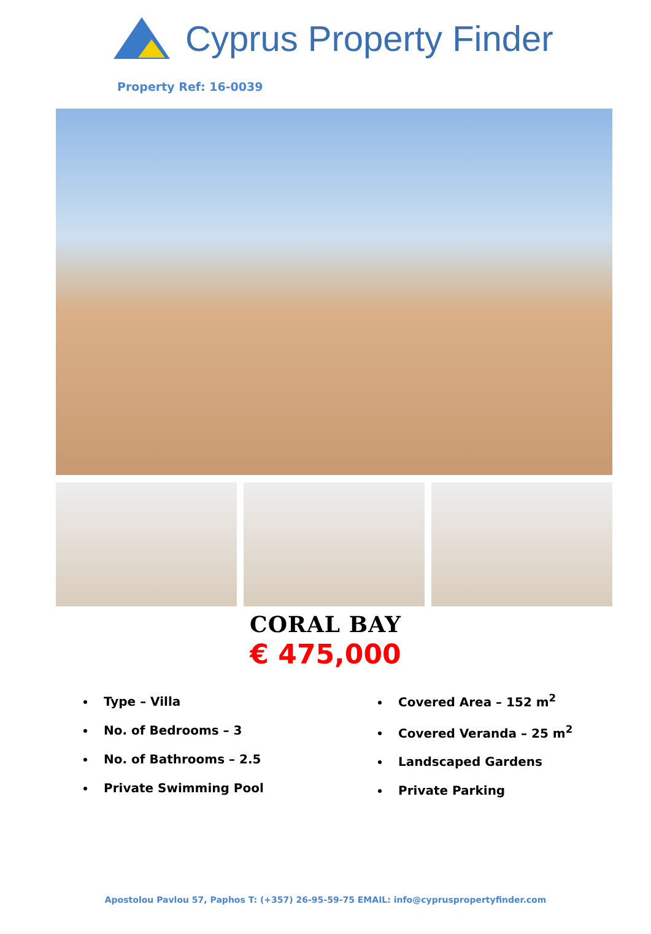Cyprus Property Finder
Property Ref: 16-0039
CORAL BAY
€ 475,000
Type – Villa
No. of Bedrooms – 3
No. of Bathrooms – 2.5
Private Swimming Pool
Covered Area – 152 m<sup>2</sup>
Covered Veranda – 25 m<sup>2</sup>
Landscaped Gardens
Private Parking
Apostolou Pavlou 57, Paphos T: (+357) 26-95-59-75 EMAIL: info@cypruspropertyfinder.com